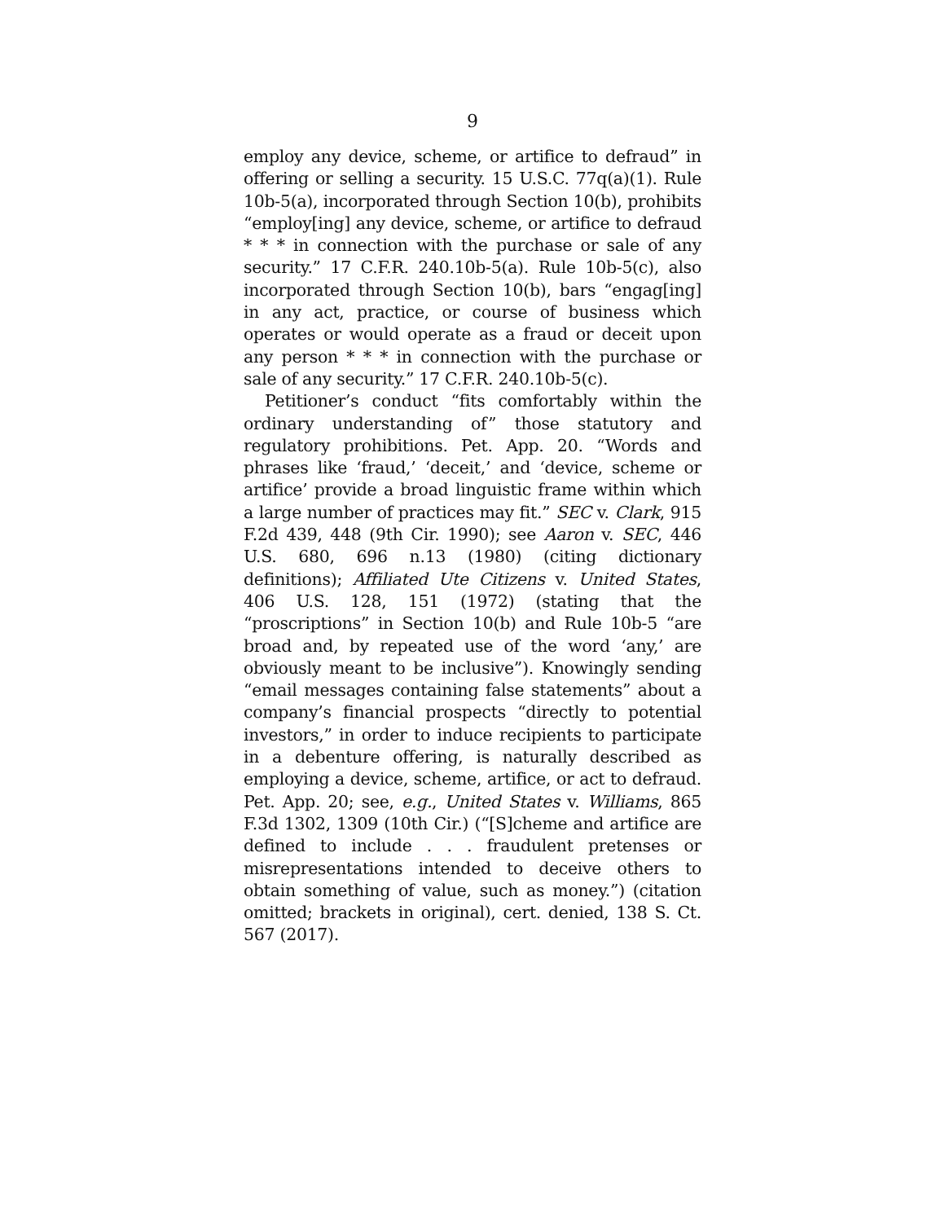9
employ any device, scheme, or artifice to defraud” in offering or selling a security. 15 U.S.C. 77q(a)(1). Rule 10b-5(a), incorporated through Section 10(b), prohibits “employ[ing] any device, scheme, or artifice to defraud * * * in connection with the purchase or sale of any security.” 17 C.F.R. 240.10b-5(a). Rule 10b-5(c), also incorporated through Section 10(b), bars “engag[ing] in any act, practice, or course of business which operates or would operate as a fraud or deceit upon any person * * * in connection with the purchase or sale of any security.” 17 C.F.R. 240.10b-5(c).
Petitioner’s conduct “fits comfortably within the ordinary understanding of” those statutory and regulatory prohibitions. Pet. App. 20. “Words and phrases like ‘fraud,’ ‘deceit,’ and ‘device, scheme or artifice’ provide a broad linguistic frame within which a large number of practices may fit.” SEC v. Clark, 915 F.2d 439, 448 (9th Cir. 1990); see Aaron v. SEC, 446 U.S. 680, 696 n.13 (1980) (citing dictionary definitions); Affiliated Ute Citizens v. United States, 406 U.S. 128, 151 (1972) (stating that the “proscriptions” in Section 10(b) and Rule 10b-5 “are broad and, by repeated use of the word ‘any,’ are obviously meant to be inclusive”). Knowingly sending “email messages containing false statements” about a company’s financial prospects “directly to potential investors,” in order to induce recipients to participate in a debenture offering, is naturally described as employing a device, scheme, artifice, or act to defraud. Pet. App. 20; see, e.g., United States v. Williams, 865 F.3d 1302, 1309 (10th Cir.) (“[S]cheme and artifice are defined to include . . . fraudulent pretenses or misrepresentations intended to deceive others to obtain something of value, such as money.”) (citation omitted; brackets in original), cert. denied, 138 S. Ct. 567 (2017).